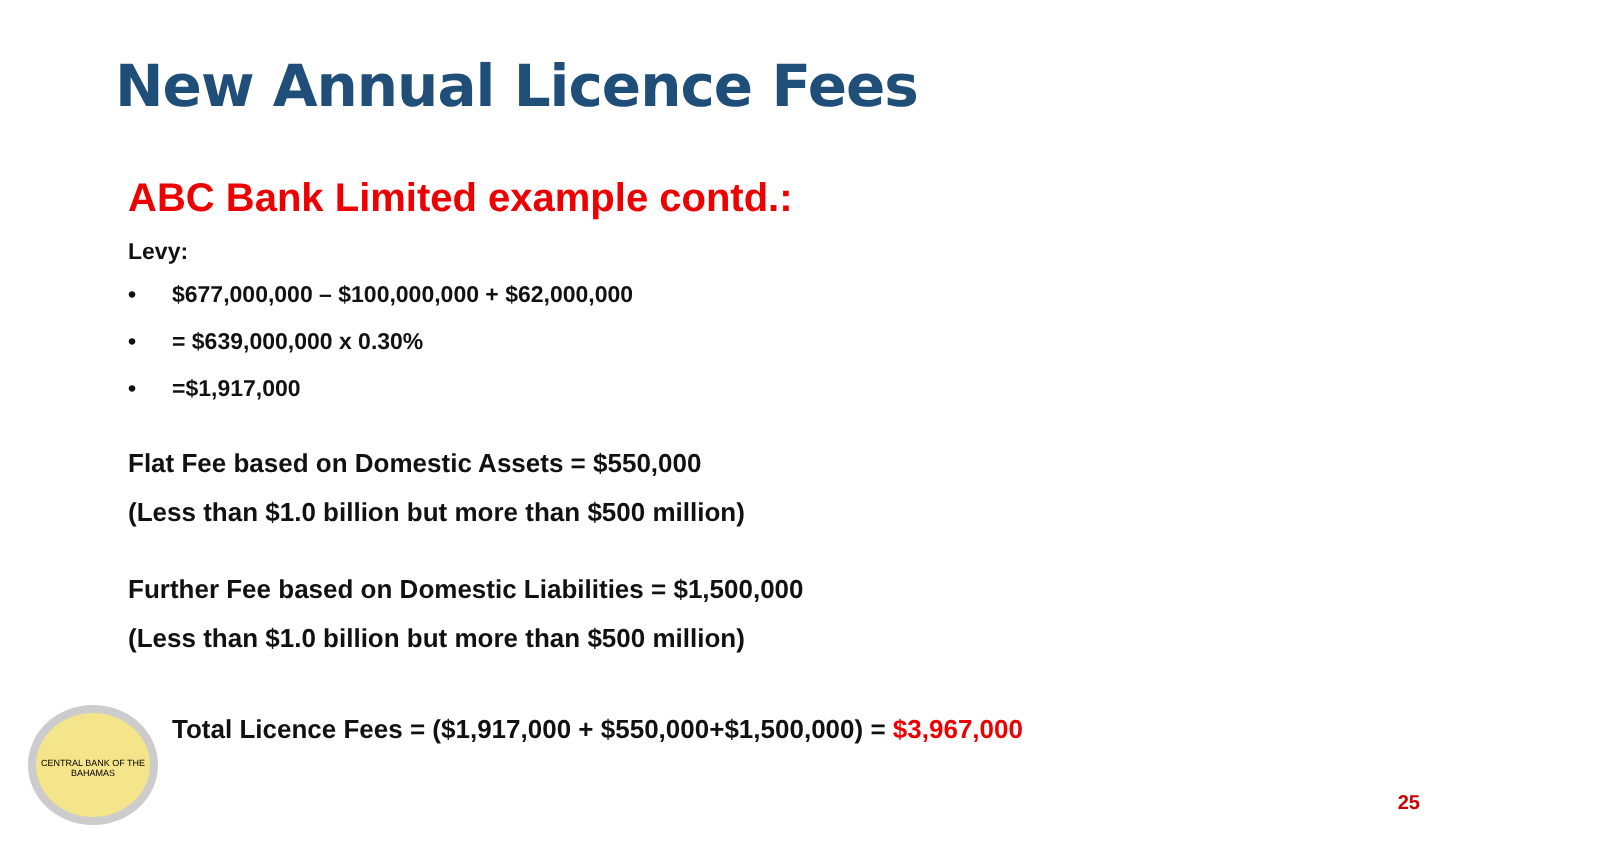New Annual Licence Fees
ABC Bank Limited example contd.:
Levy:
• $677,000,000 – $100,000,000 + $62,000,000
• = $639,000,000 x 0.30%
• =$1,917,000
Flat Fee based on Domestic Assets = $550,000
(Less than $1.0 billion but more than $500 million)
Further Fee based on Domestic Liabilities = $1,500,000
(Less than $1.0 billion but more than $500 million)
• Total Licence Fees = ($1,917,000 + $550,000+$1,500,000) = $3,967,000
CENTRAL BANK OF THE BAHAMAS
25